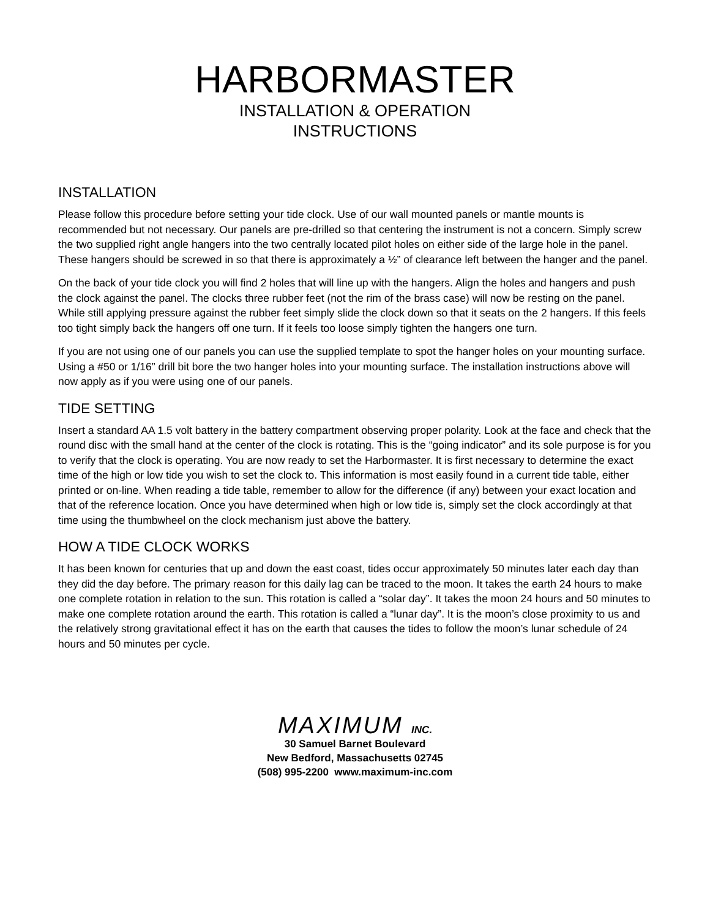HARBORMASTER
INSTALLATION & OPERATION
INSTRUCTIONS
INSTALLATION
Please follow this procedure before setting your tide clock. Use of our wall mounted panels or mantle mounts is recommended but not necessary. Our panels are pre-drilled so that centering the instrument is not a concern. Simply screw the two supplied right angle hangers into the two centrally located pilot holes on either side of the large hole in the panel. These hangers should be screwed in so that there is approximately a ½” of clearance left between the hanger and the panel.
On the back of your tide clock you will find 2 holes that will line up with the hangers. Align the holes and hangers and push the clock against the panel. The clocks three rubber feet (not the rim of the brass case) will now be resting on the panel. While still applying pressure against the rubber feet simply slide the clock down so that it seats on the 2 hangers. If this feels too tight simply back the hangers off one turn. If it feels too loose simply tighten the hangers one turn.
If you are not using one of our panels you can use the supplied template to spot the hanger holes on your mounting surface. Using a #50 or 1/16” drill bit bore the two hanger holes into your mounting surface. The installation instructions above will now apply as if you were using one of our panels.
TIDE SETTING
Insert a standard AA 1.5 volt battery in the battery compartment observing proper polarity. Look at the face and check that the round disc with the small hand at the center of the clock is rotating. This is the “going indicator” and its sole purpose is for you to verify that the clock is operating. You are now ready to set the Harbormaster. It is first necessary to determine the exact time of the high or low tide you wish to set the clock to. This information is most easily found in a current tide table, either printed or on-line. When reading a tide table, remember to allow for the difference (if any) between your exact location and that of the reference location. Once you have determined when high or low tide is, simply set the clock accordingly at that time using the thumbwheel on the clock mechanism just above the battery.
HOW A TIDE CLOCK WORKS
It has been known for centuries that up and down the east coast, tides occur approximately 50 minutes later each day than they did the day before. The primary reason for this daily lag can be traced to the moon. It takes the earth 24 hours to make one complete rotation in relation to the sun. This rotation is called a “solar day”. It takes the moon 24 hours and 50 minutes to make one complete rotation around the earth. This rotation is called a “lunar day”. It is the moon’s close proximity to us and the relatively strong gravitational effect it has on the earth that causes the tides to follow the moon’s lunar schedule of 24 hours and 50 minutes per cycle.
MAXIMUM INC.
30 Samuel Barnet Boulevard
New Bedford, Massachusetts 02745
(508) 995-2200 www.maximum-inc.com